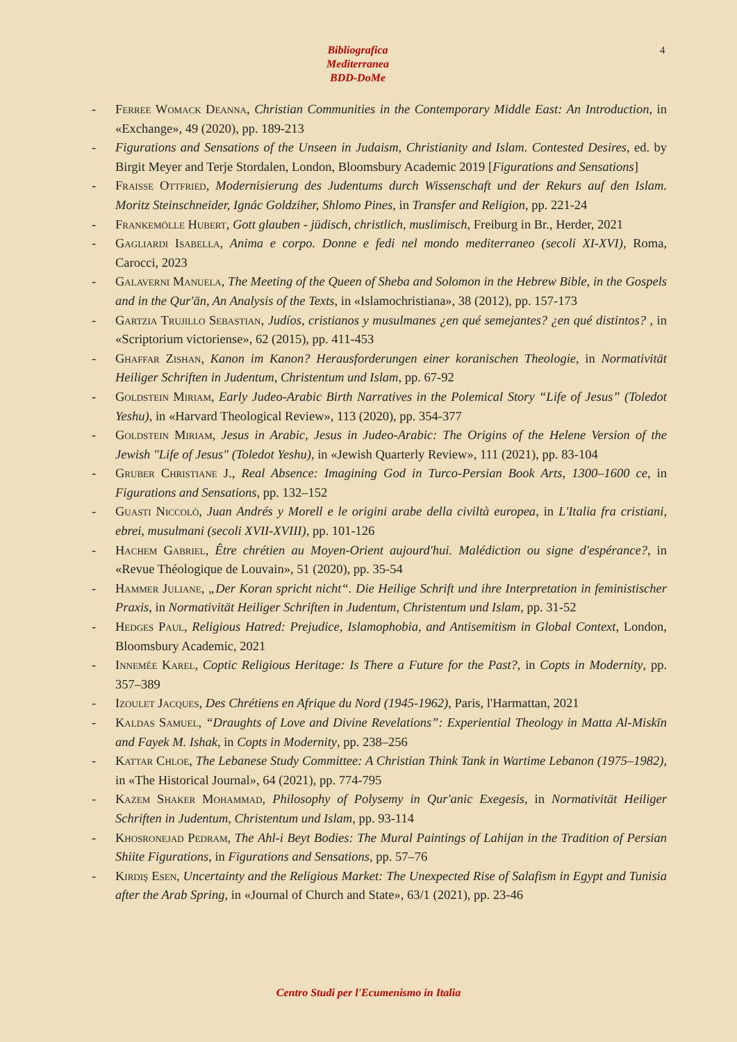Bibliografica
Mediterranea
BDD-DoMe
4
- Ferree Womack Deanna, Christian Communities in the Contemporary Middle East: An Introduction, in «Exchange», 49 (2020), pp. 189-213
- Figurations and Sensations of the Unseen in Judaism, Christianity and Islam. Contested Desires, ed. by Birgit Meyer and Terje Stordalen, London, Bloomsbury Academic 2019 [Figurations and Sensations]
- Fraisse Ottfried, Modernisierung des Judentums durch Wissenschaft und der Rekurs auf den Islam. Moritz Steinschneider, Ignác Goldziher, Shlomo Pines, in Transfer and Religion, pp. 221-24
- Frankemölle Hubert, Gott glauben - jüdisch, christlich, muslimisch, Freiburg in Br., Herder, 2021
- Gagliardi Isabella, Anima e corpo. Donne e fedi nel mondo mediterraneo (secoli XI-XVI), Roma, Carocci, 2023
- Galaverni Manuela, The Meeting of the Queen of Sheba and Solomon in the Hebrew Bible, in the Gospels and in the Qur'ān, An Analysis of the Texts, in «Islamochristiana», 38 (2012), pp. 157-173
- Gartzia Trujillo Sebastian, Judíos, cristianos y musulmanes ¿en qué semejantes? ¿en qué distintos? , in «Scriptorium victoriense», 62 (2015), pp. 411-453
- Ghaffar Zishan, Kanon im Kanon? Herausforderungen einer koranischen Theologie, in Normativität Heiliger Schriften in Judentum, Christentum und Islam, pp. 67-92
- Goldstein Miriam, Early Judeo-Arabic Birth Narratives in the Polemical Story “Life of Jesus” (Toledot Yeshu), in «Harvard Theological Review», 113 (2020), pp. 354-377
- Goldstein Miriam, Jesus in Arabic, Jesus in Judeo-Arabic: The Origins of the Helene Version of the Jewish "Life of Jesus" (Toledot Yeshu), in «Jewish Quarterly Review», 111 (2021), pp. 83-104
- Gruber Christiane J., Real Absence: Imagining God in Turco-Persian Book Arts, 1300–1600 ce, in Figurations and Sensations, pp. 132–152
- Guasti Niccolò, Juan Andrés y Morell e le origini arabe della civiltà europea, in L'Italia fra cristiani, ebrei, musulmani (secoli XVII-XVIII), pp. 101-126
- Hachem Gabriel, Être chrétien au Moyen-Orient aujourd'hui. Malédiction ou signe d'espérance?, in «Revue Théologique de Louvain», 51 (2020), pp. 35-54
- Hammer Juliane, „Der Koran spricht nicht“. Die Heilige Schrift und ihre Interpretation in feministischer Praxis, in Normativität Heiliger Schriften in Judentum, Christentum und Islam, pp. 31-52
- Hedges Paul, Religious Hatred: Prejudice, Islamophobia, and Antisemitism in Global Context, London, Bloomsbury Academic, 2021
- Innemée Karel, Coptic Religious Heritage: Is There a Future for the Past?, in Copts in Modernity, pp. 357–389
- Izoulet Jacques, Des Chrétiens en Afrique du Nord (1945-1962), Paris, l'Harmattan, 2021
- Kaldas Samuel, “Draughts of Love and Divine Revelations”: Experiential Theology in Matta Al-Miskīn and Fayek M. Ishak, in Copts in Modernity, pp. 238–256
- Kattar Chloe, The Lebanese Study Committee: A Christian Think Tank in Wartime Lebanon (1975–1982), in «The Historical Journal», 64 (2021), pp. 774-795
- Kazem Shaker Mohammad, Philosophy of Polysemy in Qur'anic Exegesis, in Normativität Heiliger Schriften in Judentum, Christentum und Islam, pp. 93-114
- Khosronejad Pedram, The Ahl-i Beyt Bodies: The Mural Paintings of Lahijan in the Tradition of Persian Shiite Figurations, in Figurations and Sensations, pp. 57–76
- Kirdiş Esen, Uncertainty and the Religious Market: The Unexpected Rise of Salafism in Egypt and Tunisia after the Arab Spring, in «Journal of Church and State», 63/1 (2021), pp. 23-46
Centro Studi per l'Ecumenismo in Italia